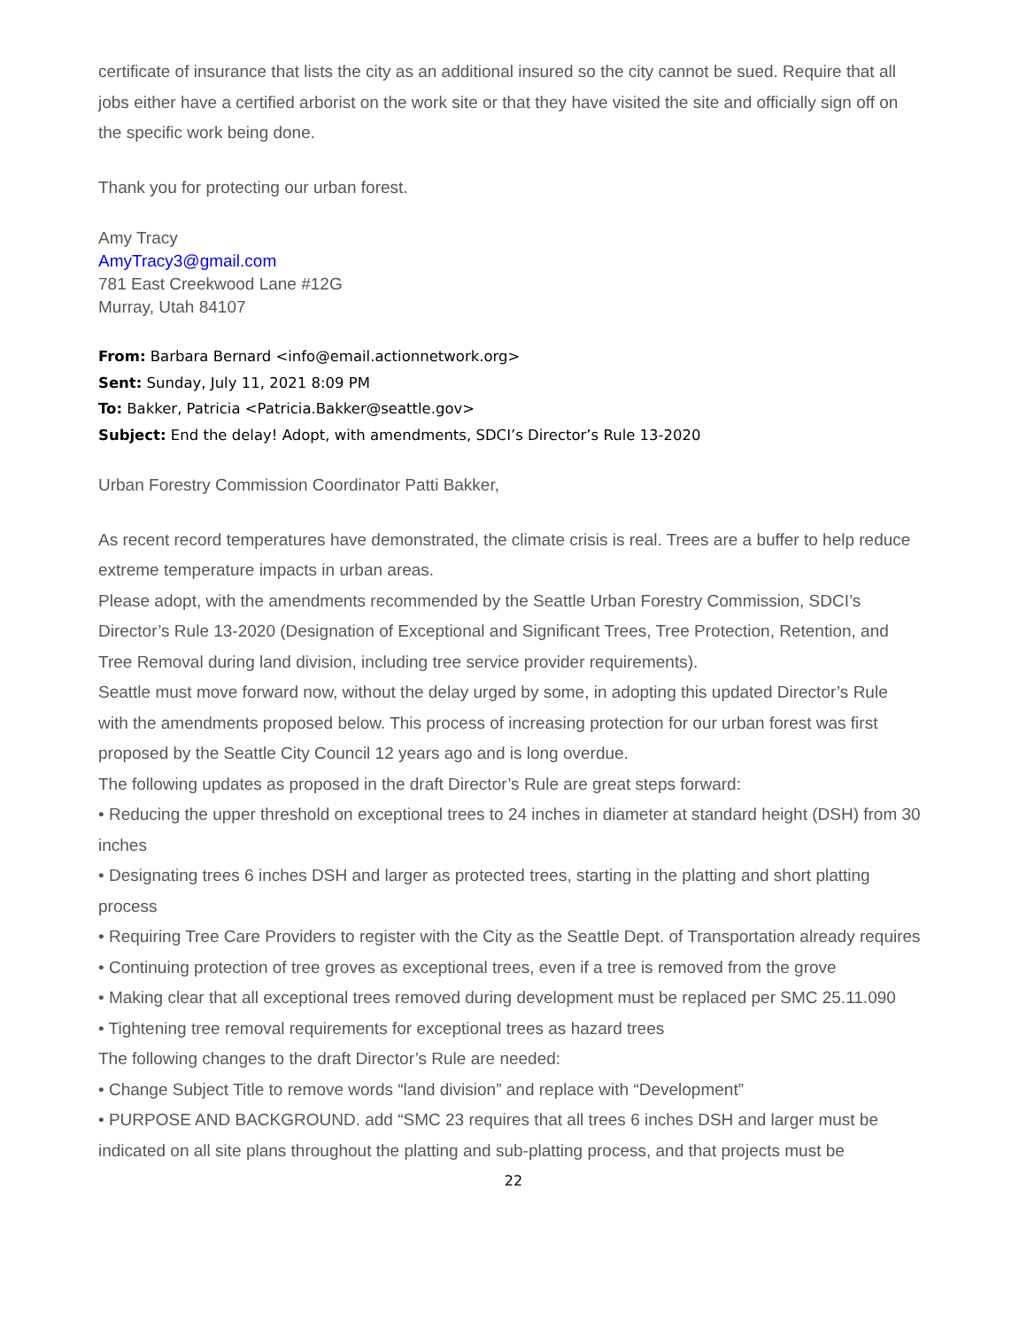certificate of insurance that lists the city as an additional insured so the city cannot be sued. Require that all jobs either have a certified arborist on the work site or that they have visited the site and officially sign off on the specific work being done.
Thank you for protecting our urban forest.
Amy Tracy
AmyTracy3@gmail.com
781 East Creekwood Lane #12G
Murray, Utah 84107
From: Barbara Bernard <info@email.actionnetwork.org>
Sent: Sunday, July 11, 2021 8:09 PM
To: Bakker, Patricia <Patricia.Bakker@seattle.gov>
Subject: End the delay! Adopt, with amendments, SDCI’s Director’s Rule 13-2020
Urban Forestry Commission Coordinator Patti Bakker,
As recent record temperatures have demonstrated, the climate crisis is real. Trees are a buffer to help reduce extreme temperature impacts in urban areas.
Please adopt, with the amendments recommended by the Seattle Urban Forestry Commission, SDCI’s Director’s Rule 13-2020 (Designation of Exceptional and Significant Trees, Tree Protection, Retention, and Tree Removal during land division, including tree service provider requirements).
Seattle must move forward now, without the delay urged by some, in adopting this updated Director’s Rule with the amendments proposed below. This process of increasing protection for our urban forest was first proposed by the Seattle City Council 12 years ago and is long overdue.
The following updates as proposed in the draft Director’s Rule are great steps forward:
• Reducing the upper threshold on exceptional trees to 24 inches in diameter at standard height (DSH) from 30 inches
• Designating trees 6 inches DSH and larger as protected trees, starting in the platting and short platting process
• Requiring Tree Care Providers to register with the City as the Seattle Dept. of Transportation already requires
• Continuing protection of tree groves as exceptional trees, even if a tree is removed from the grove
• Making clear that all exceptional trees removed during development must be replaced per SMC 25.11.090
• Tightening tree removal requirements for exceptional trees as hazard trees
The following changes to the draft Director’s Rule are needed:
• Change Subject Title to remove words “land division” and replace with “Development”
• PURPOSE AND BACKGROUND. add “SMC 23 requires that all trees 6 inches DSH and larger must be indicated on all site plans throughout the platting and sub-platting process, and that projects must be
22